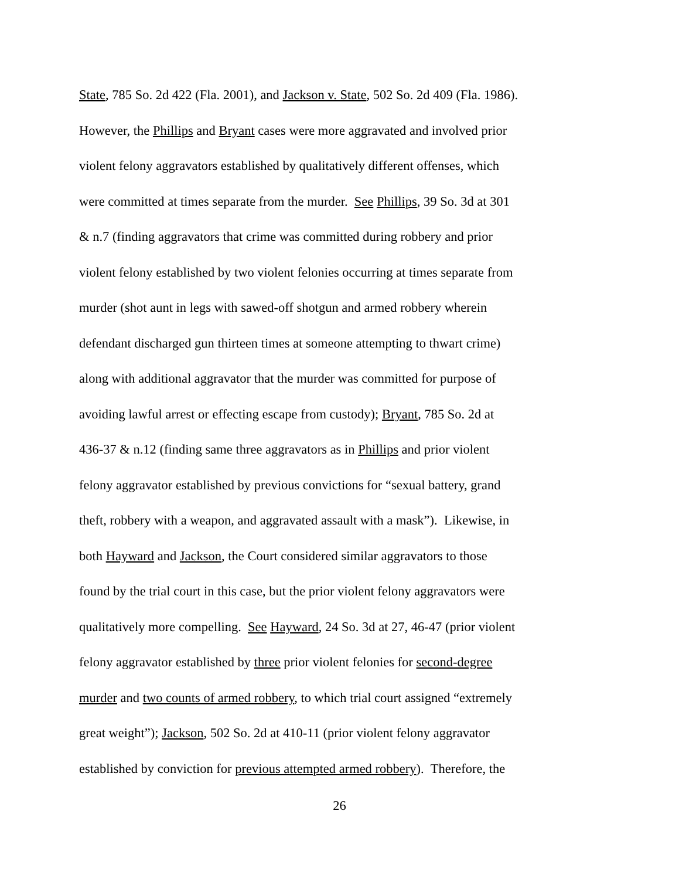State, 785 So. 2d 422 (Fla. 2001), and Jackson v. State, 502 So. 2d 409 (Fla. 1986).
However, the Phillips and Bryant cases were more aggravated and involved prior
violent felony aggravators established by qualitatively different offenses, which
were committed at times separate from the murder. See Phillips, 39 So. 3d at 301
& n.7 (finding aggravators that crime was committed during robbery and prior
violent felony established by two violent felonies occurring at times separate from
murder (shot aunt in legs with sawed-off shotgun and armed robbery wherein
defendant discharged gun thirteen times at someone attempting to thwart crime)
along with additional aggravator that the murder was committed for purpose of
avoiding lawful arrest or effecting escape from custody); Bryant, 785 So. 2d at
436-37 & n.12 (finding same three aggravators as in Phillips and prior violent
felony aggravator established by previous convictions for “sexual battery, grand
theft, robbery with a weapon, and aggravated assault with a mask”). Likewise, in
both Hayward and Jackson, the Court considered similar aggravators to those
found by the trial court in this case, but the prior violent felony aggravators were
qualitatively more compelling. See Hayward, 24 So. 3d at 27, 46-47 (prior violent
felony aggravator established by three prior violent felonies for second-degree
murder and two counts of armed robbery, to which trial court assigned “extremely
great weight”); Jackson, 502 So. 2d at 410-11 (prior violent felony aggravator
established by conviction for previous attempted armed robbery). Therefore, the
26